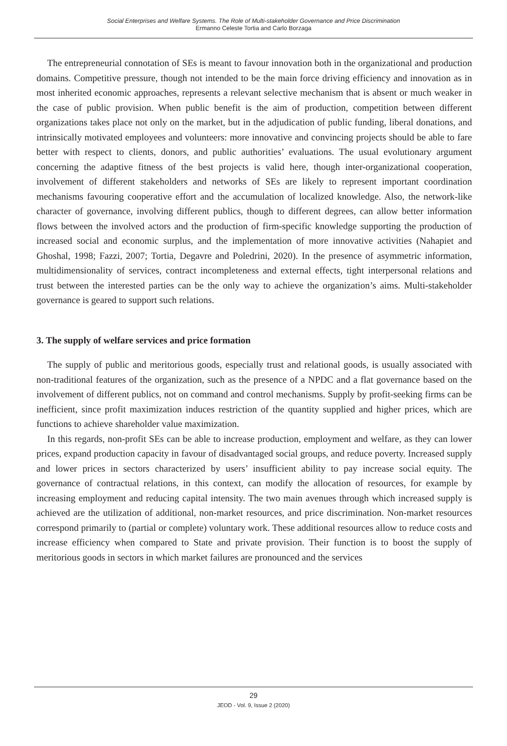Social Enterprises and Welfare Systems. The Role of Multi-stakeholder Governance and Price Discrimination
Ermanno Celeste Tortia and Carlo Borzaga
The entrepreneurial connotation of SEs is meant to favour innovation both in the organizational and production domains. Competitive pressure, though not intended to be the main force driving efficiency and innovation as in most inherited economic approaches, represents a relevant selective mechanism that is absent or much weaker in the case of public provision. When public benefit is the aim of production, competition between different organizations takes place not only on the market, but in the adjudication of public funding, liberal donations, and intrinsically motivated employees and volunteers: more innovative and convincing projects should be able to fare better with respect to clients, donors, and public authorities’ evaluations. The usual evolutionary argument concerning the adaptive fitness of the best projects is valid here, though inter-organizational cooperation, involvement of different stakeholders and networks of SEs are likely to represent important coordination mechanisms favouring cooperative effort and the accumulation of localized knowledge. Also, the network-like character of governance, involving different publics, though to different degrees, can allow better information flows between the involved actors and the production of firm-specific knowledge supporting the production of increased social and economic surplus, and the implementation of more innovative activities (Nahapiet and Ghoshal, 1998; Fazzi, 2007; Tortia, Degavre and Poledrini, 2020). In the presence of asymmetric information, multidimensionality of services, contract incompleteness and external effects, tight interpersonal relations and trust between the interested parties can be the only way to achieve the organization’s aims. Multi-stakeholder governance is geared to support such relations.
3. The supply of welfare services and price formation
The supply of public and meritorious goods, especially trust and relational goods, is usually associated with non-traditional features of the organization, such as the presence of a NPDC and a flat governance based on the involvement of different publics, not on command and control mechanisms. Supply by profit-seeking firms can be inefficient, since profit maximization induces restriction of the quantity supplied and higher prices, which are functions to achieve shareholder value maximization.
In this regards, non-profit SEs can be able to increase production, employment and welfare, as they can lower prices, expand production capacity in favour of disadvantaged social groups, and reduce poverty. Increased supply and lower prices in sectors characterized by users’ insufficient ability to pay increase social equity. The governance of contractual relations, in this context, can modify the allocation of resources, for example by increasing employment and reducing capital intensity. The two main avenues through which increased supply is achieved are the utilization of additional, non-market resources, and price discrimination. Non-market resources correspond primarily to (partial or complete) voluntary work. These additional resources allow to reduce costs and increase efficiency when compared to State and private provision. Their function is to boost the supply of meritorious goods in sectors in which market failures are pronounced and the services
29
JEOD - Vol. 9, Issue 2 (2020)